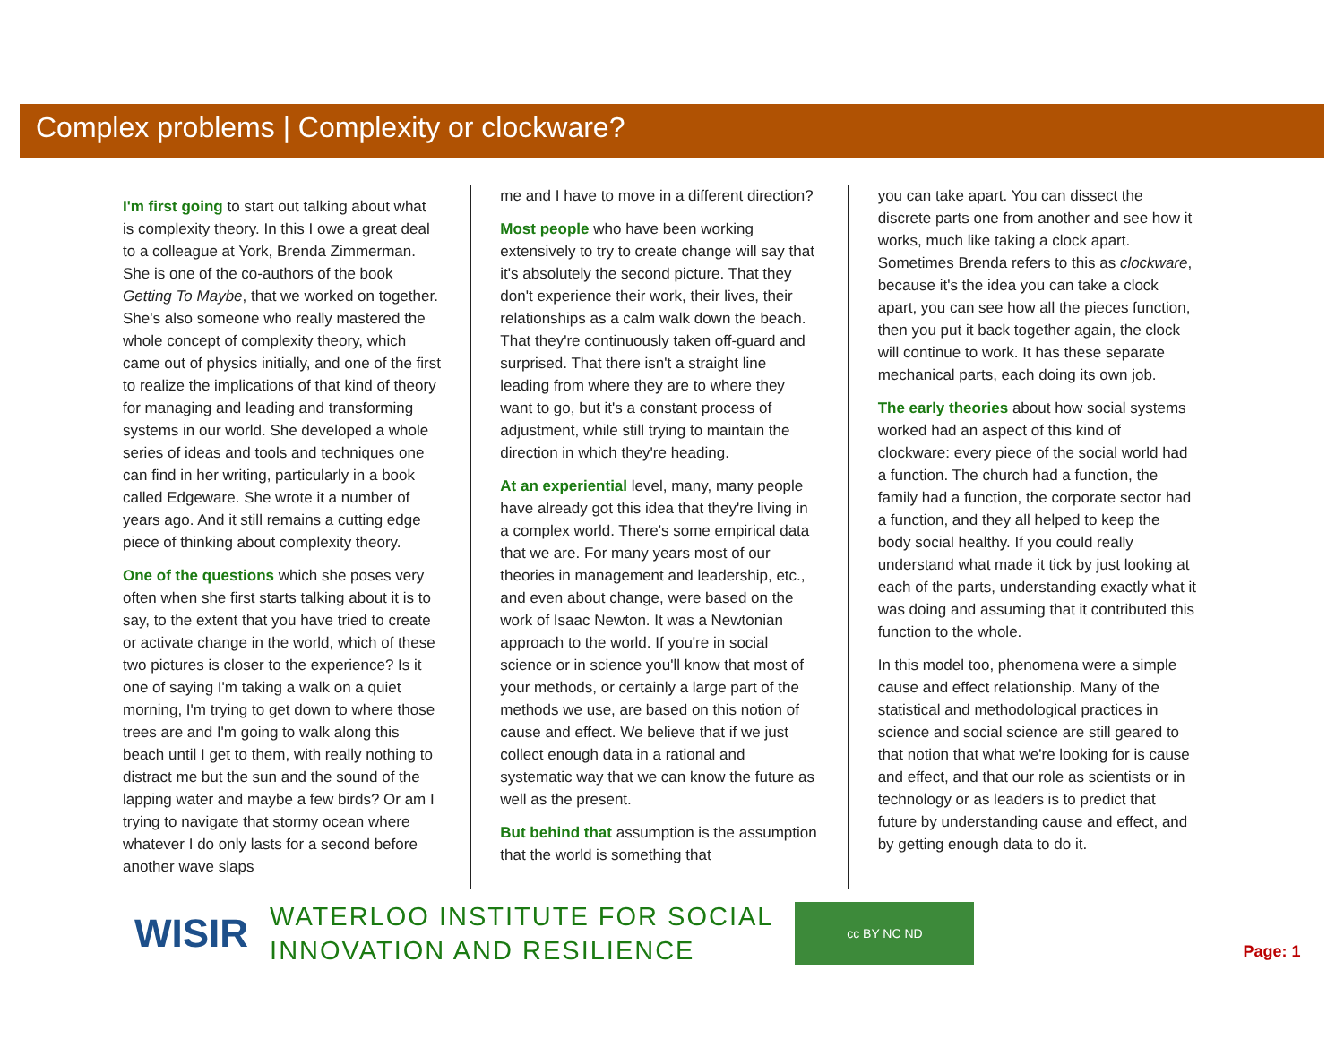Complex problems | Complexity or clockware?
I'm first going to start out talking about what is complexity theory. In this I owe a great deal to a colleague at York, Brenda Zimmerman. She is one of the co-authors of the book Getting To Maybe, that we worked on together. She's also someone who really mastered the whole concept of complexity theory, which came out of physics initially, and one of the first to realize the implications of that kind of theory for managing and leading and transforming systems in our world. She developed a whole series of ideas and tools and techniques one can find in her writing, particularly in a book called Edgeware. She wrote it a number of years ago. And it still remains a cutting edge piece of thinking about complexity theory.
One of the questions which she poses very often when she first starts talking about it is to say, to the extent that you have tried to create or activate change in the world, which of these two pictures is closer to the experience? Is it one of saying I'm taking a walk on a quiet morning, I'm trying to get down to where those trees are and I'm going to walk along this beach until I get to them, with really nothing to distract me but the sun and the sound of the lapping water and maybe a few birds? Or am I trying to navigate that stormy ocean where whatever I do only lasts for a second before another wave slaps
me and I have to move in a different direction?
Most people who have been working extensively to try to create change will say that it's absolutely the second picture. That they don't experience their work, their lives, their relationships as a calm walk down the beach. That they're continuously taken off-guard and surprised. That there isn't a straight line leading from where they are to where they want to go, but it's a constant process of adjustment, while still trying to maintain the direction in which they're heading.
At an experiential level, many, many people have already got this idea that they're living in a complex world. There's some empirical data that we are. For many years most of our theories in management and leadership, etc., and even about change, were based on the work of Isaac Newton. It was a Newtonian approach to the world. If you're in social science or in science you'll know that most of your methods, or certainly a large part of the methods we use, are based on this notion of cause and effect. We believe that if we just collect enough data in a rational and systematic way that we can know the future as well as the present.
But behind that assumption is the assumption that the world is something that
you can take apart. You can dissect the discrete parts one from another and see how it works, much like taking a clock apart. Sometimes Brenda refers to this as clockware, because it's the idea you can take a clock apart, you can see how all the pieces function, then you put it back together again, the clock will continue to work. It has these separate mechanical parts, each doing its own job.
The early theories about how social systems worked had an aspect of this kind of clockware: every piece of the social world had a function. The church had a function, the family had a function, the corporate sector had a function, and they all helped to keep the body social healthy. If you could really understand what made it tick by just looking at each of the parts, understanding exactly what it was doing and assuming that it contributed this function to the whole.
In this model too, phenomena were a simple cause and effect relationship. Many of the statistical and methodological practices in science and social science are still geared to that notion that what we're looking for is cause and effect, and that our role as scientists or in technology or as leaders is to predict that future by understanding cause and effect, and by getting enough data to do it.
WISIR
WATERLOO INSTITUTE FOR SOCIAL
INNOVATION AND RESILIENCE
cc BY NC ND
Page: 1